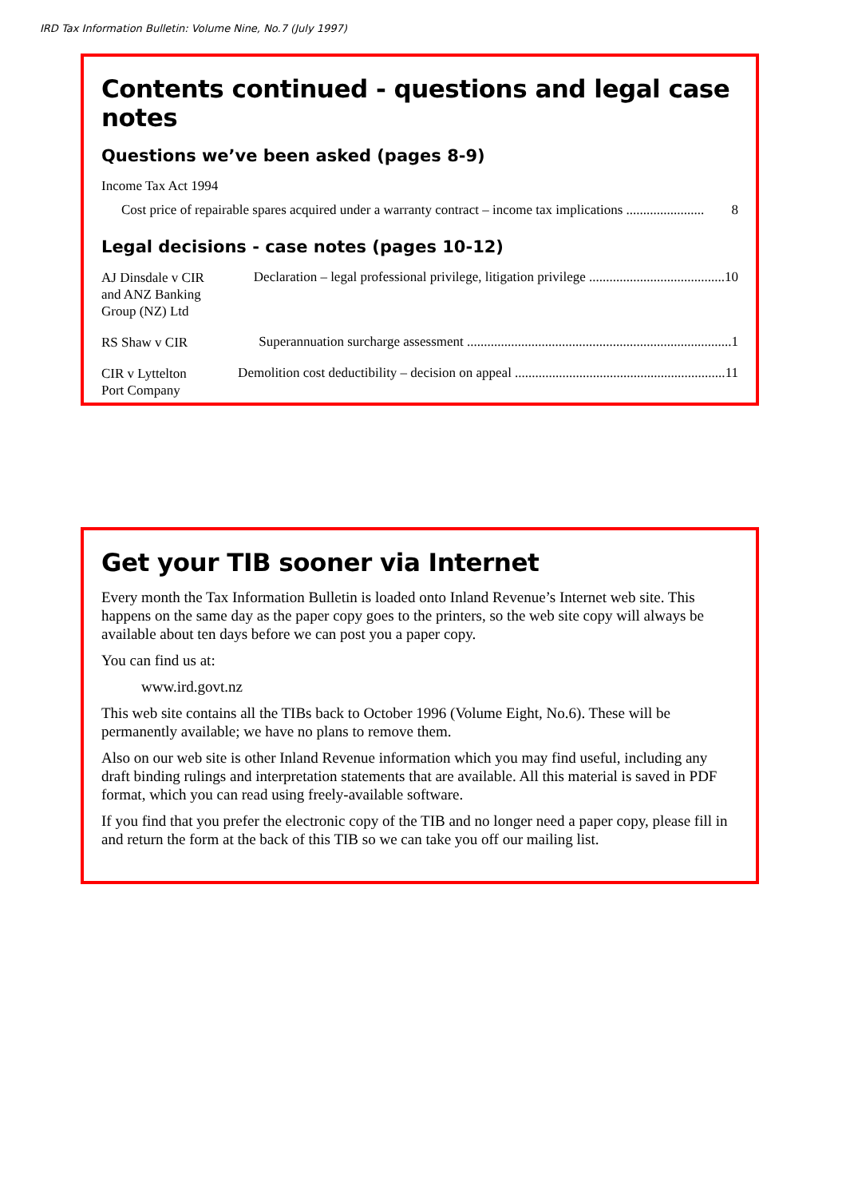IRD Tax Information Bulletin: Volume Nine, No.7 (July 1997)
Contents continued - questions and legal case notes
Questions we’ve been asked (pages 8-9)
Income Tax Act 1994
Cost price of repairable spares acquired under a warranty contract – income tax implications ....................... 8
Legal decisions - case notes (pages 10-12)
AJ Dinsdale v CIR
and ANZ Banking
Group (NZ) Ltd
Declaration – legal professional privilege, litigation privilege ........................................ 10
RS Shaw v CIR
Superannuation surcharge assessment .............................................................................. 1
CIR v Lyttelton
Port Company
Demolition cost deductibility – decision on appeal .............................................................. 11
Get your TIB sooner via Internet
Every month the Tax Information Bulletin is loaded onto Inland Revenue’s Internet web site. This happens on the same day as the paper copy goes to the printers, so the web site copy will always be available about ten days before we can post you a paper copy.
You can find us at:
www.ird.govt.nz
This web site contains all the TIBs back to October 1996 (Volume Eight, No.6). These will be permanently available; we have no plans to remove them.
Also on our web site is other Inland Revenue information which you may find useful, including any draft binding rulings and interpretation statements that are available. All this material is saved in PDF format, which you can read using freely-available software.
If you find that you prefer the electronic copy of the TIB and no longer need a paper copy, please fill in and return the form at the back of this TIB so we can take you off our mailing list.